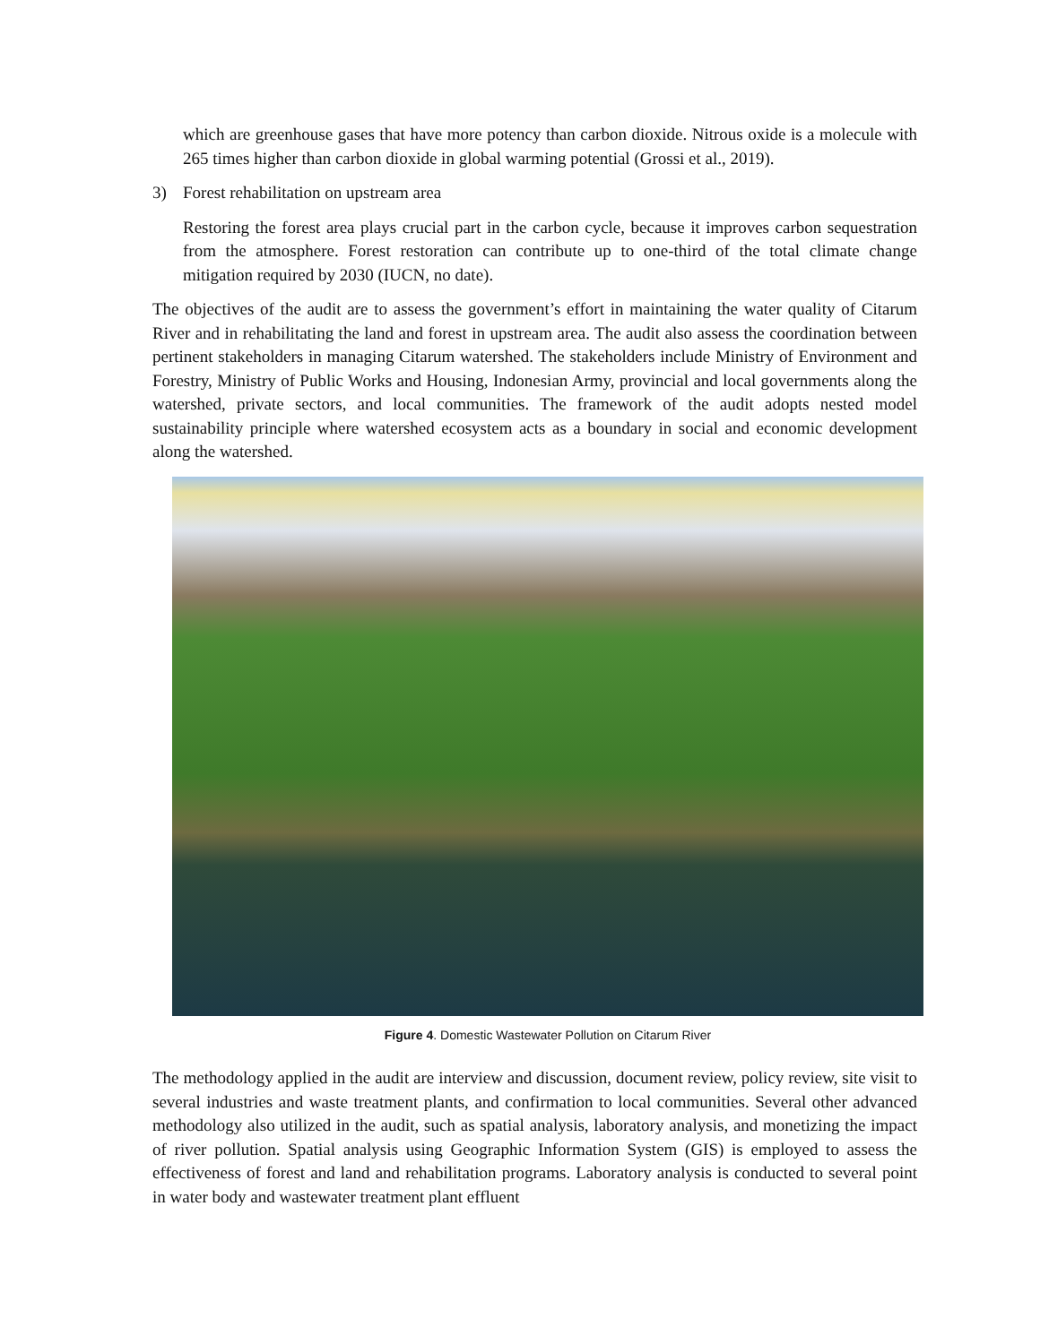which are greenhouse gases that have more potency than carbon dioxide. Nitrous oxide is a molecule with 265 times higher than carbon dioxide in global warming potential (Grossi et al., 2019).
3) Forest rehabilitation on upstream area
Restoring the forest area plays crucial part in the carbon cycle, because it improves carbon sequestration from the atmosphere. Forest restoration can contribute up to one-third of the total climate change mitigation required by 2030 (IUCN, no date).
The objectives of the audit are to assess the government’s effort in maintaining the water quality of Citarum River and in rehabilitating the land and forest in upstream area. The audit also assess the coordination between pertinent stakeholders in managing Citarum watershed. The stakeholders include Ministry of Environment and Forestry, Ministry of Public Works and Housing, Indonesian Army, provincial and local governments along the watershed, private sectors, and local communities. The framework of the audit adopts nested model sustainability principle where watershed ecosystem acts as a boundary in social and economic development along the watershed.
Figure 4. Domestic Wastewater Pollution on Citarum River
The methodology applied in the audit are interview and discussion, document review, policy review, site visit to several industries and waste treatment plants, and confirmation to local communities. Several other advanced methodology also utilized in the audit, such as spatial analysis, laboratory analysis, and monetizing the impact of river pollution. Spatial analysis using Geographic Information System (GIS) is employed to assess the effectiveness of forest and land and rehabilitation programs. Laboratory analysis is conducted to several point in water body and wastewater treatment plant effluent